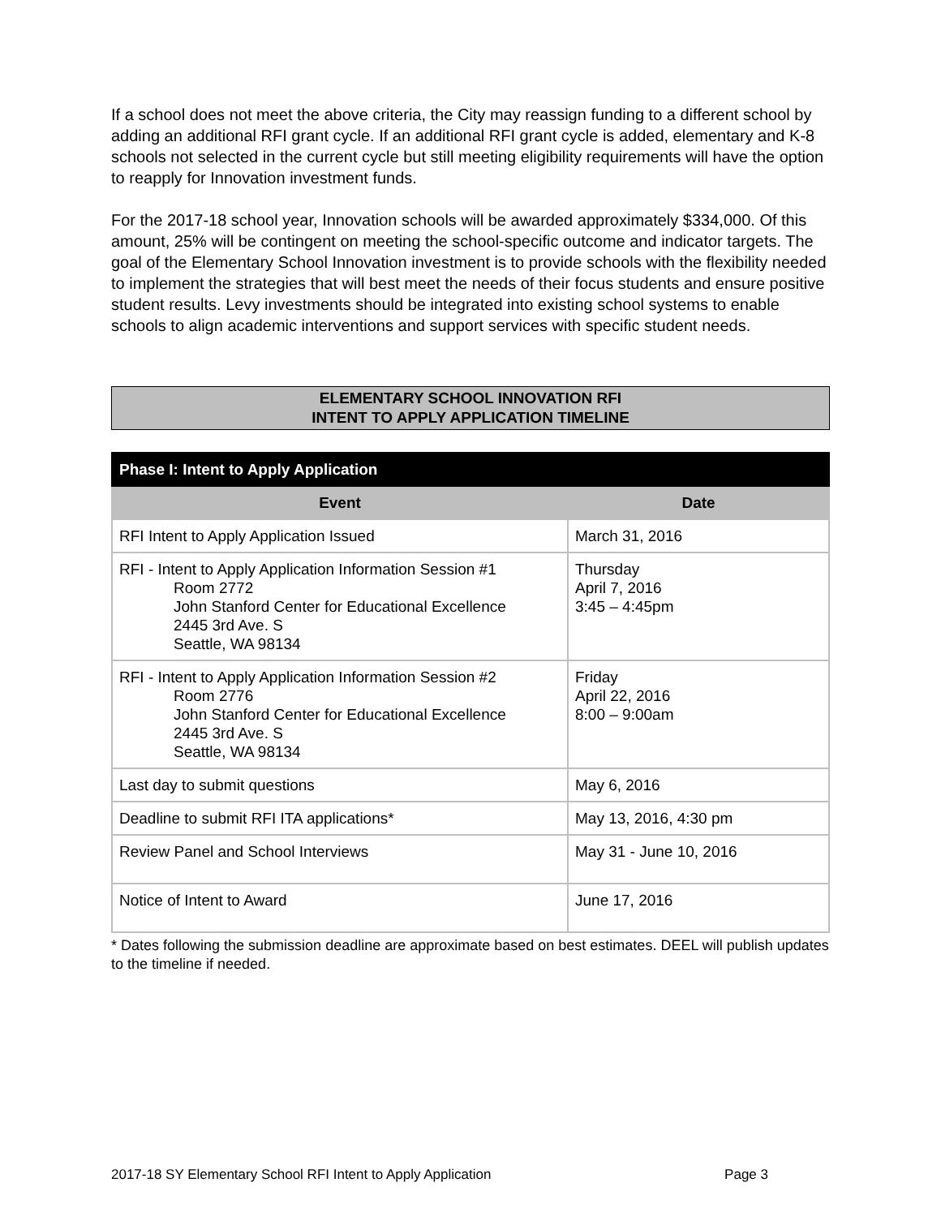If a school does not meet the above criteria, the City may reassign funding to a different school by adding an additional RFI grant cycle. If an additional RFI grant cycle is added, elementary and K-8 schools not selected in the current cycle but still meeting eligibility requirements will have the option to reapply for Innovation investment funds.
For the 2017-18 school year, Innovation schools will be awarded approximately $334,000. Of this amount, 25% will be contingent on meeting the school-specific outcome and indicator targets. The goal of the Elementary School Innovation investment is to provide schools with the flexibility needed to implement the strategies that will best meet the needs of their focus students and ensure positive student results. Levy investments should be integrated into existing school systems to enable schools to align academic interventions and support services with specific student needs.
ELEMENTARY SCHOOL INNOVATION RFI
INTENT TO APPLY APPLICATION TIMELINE
| Phase I: Intent to Apply Application | |
| --- | --- |
| Event | Date |
| RFI Intent to Apply Application Issued | March 31, 2016 |
| RFI - Intent to Apply Application Information Session #1 Room 2772 John Stanford Center for Educational Excellence 2445 3rd Ave. S Seattle, WA 98134 | Thursday April 7, 2016 3:45 – 4:45pm |
| RFI - Intent to Apply Application Information Session #2 Room 2776 John Stanford Center for Educational Excellence 2445 3rd Ave. S Seattle, WA 98134 | Friday April 22, 2016 8:00 – 9:00am |
| Last day to submit questions | May 6, 2016 |
| Deadline to submit RFI ITA applications* | May 13, 2016, 4:30 pm |
| Review Panel and School Interviews | May 31 - June 10, 2016 |
| Notice of Intent to Award | June 17, 2016 |
* Dates following the submission deadline are approximate based on best estimates. DEEL will publish updates to the timeline if needed.
2017-18 SY Elementary School RFI Intent to Apply Application Page 3